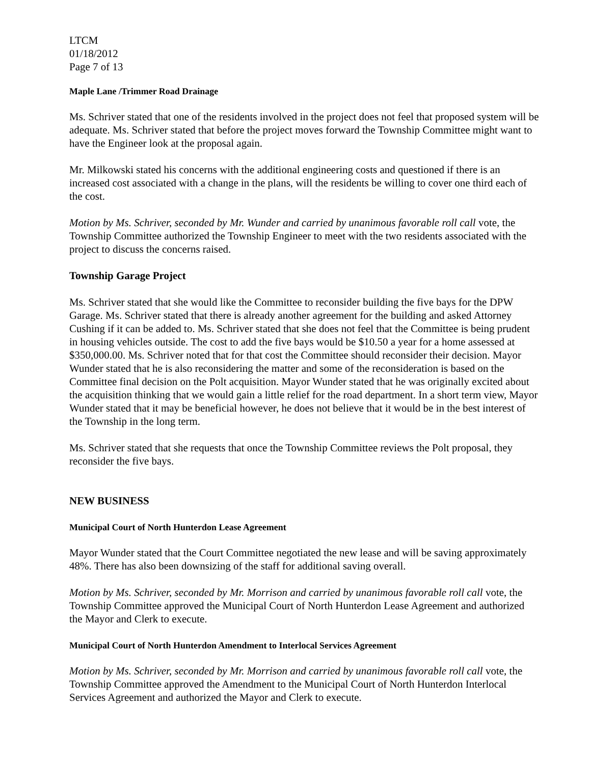LTCM
01/18/2012
Page 7 of 13
Maple Lane /Trimmer Road Drainage
Ms. Schriver stated that one of the residents involved in the project does not feel that proposed system will be adequate. Ms. Schriver stated that before the project moves forward the Township Committee might want to have the Engineer look at the proposal again.
Mr. Milkowski stated his concerns with the additional engineering costs and questioned if there is an increased cost associated with a change in the plans, will the residents be willing to cover one third each of the cost.
Motion by Ms. Schriver, seconded by Mr. Wunder and carried by unanimous favorable roll call vote, the Township Committee authorized the Township Engineer to meet with the two residents associated with the project to discuss the concerns raised.
Township Garage Project
Ms. Schriver stated that she would like the Committee to reconsider building the five bays for the DPW Garage. Ms. Schriver stated that there is already another agreement for the building and asked Attorney Cushing if it can be added to. Ms. Schriver stated that she does not feel that the Committee is being prudent in housing vehicles outside. The cost to add the five bays would be $10.50 a year for a home assessed at $350,000.00. Ms. Schriver noted that for that cost the Committee should reconsider their decision. Mayor Wunder stated that he is also reconsidering the matter and some of the reconsideration is based on the Committee final decision on the Polt acquisition. Mayor Wunder stated that he was originally excited about the acquisition thinking that we would gain a little relief for the road department. In a short term view, Mayor Wunder stated that it may be beneficial however, he does not believe that it would be in the best interest of the Township in the long term.
Ms. Schriver stated that she requests that once the Township Committee reviews the Polt proposal, they reconsider the five bays.
NEW BUSINESS
Municipal Court of North Hunterdon Lease Agreement
Mayor Wunder stated that the Court Committee negotiated the new lease and will be saving approximately 48%. There has also been downsizing of the staff for additional saving overall.
Motion by Ms. Schriver, seconded by Mr. Morrison and carried by unanimous favorable roll call vote, the Township Committee approved the Municipal Court of North Hunterdon Lease Agreement and authorized the Mayor and Clerk to execute.
Municipal Court of North Hunterdon Amendment to Interlocal Services Agreement
Motion by Ms. Schriver, seconded by Mr. Morrison and carried by unanimous favorable roll call vote, the Township Committee approved the Amendment to the Municipal Court of North Hunterdon Interlocal Services Agreement and authorized the Mayor and Clerk to execute.